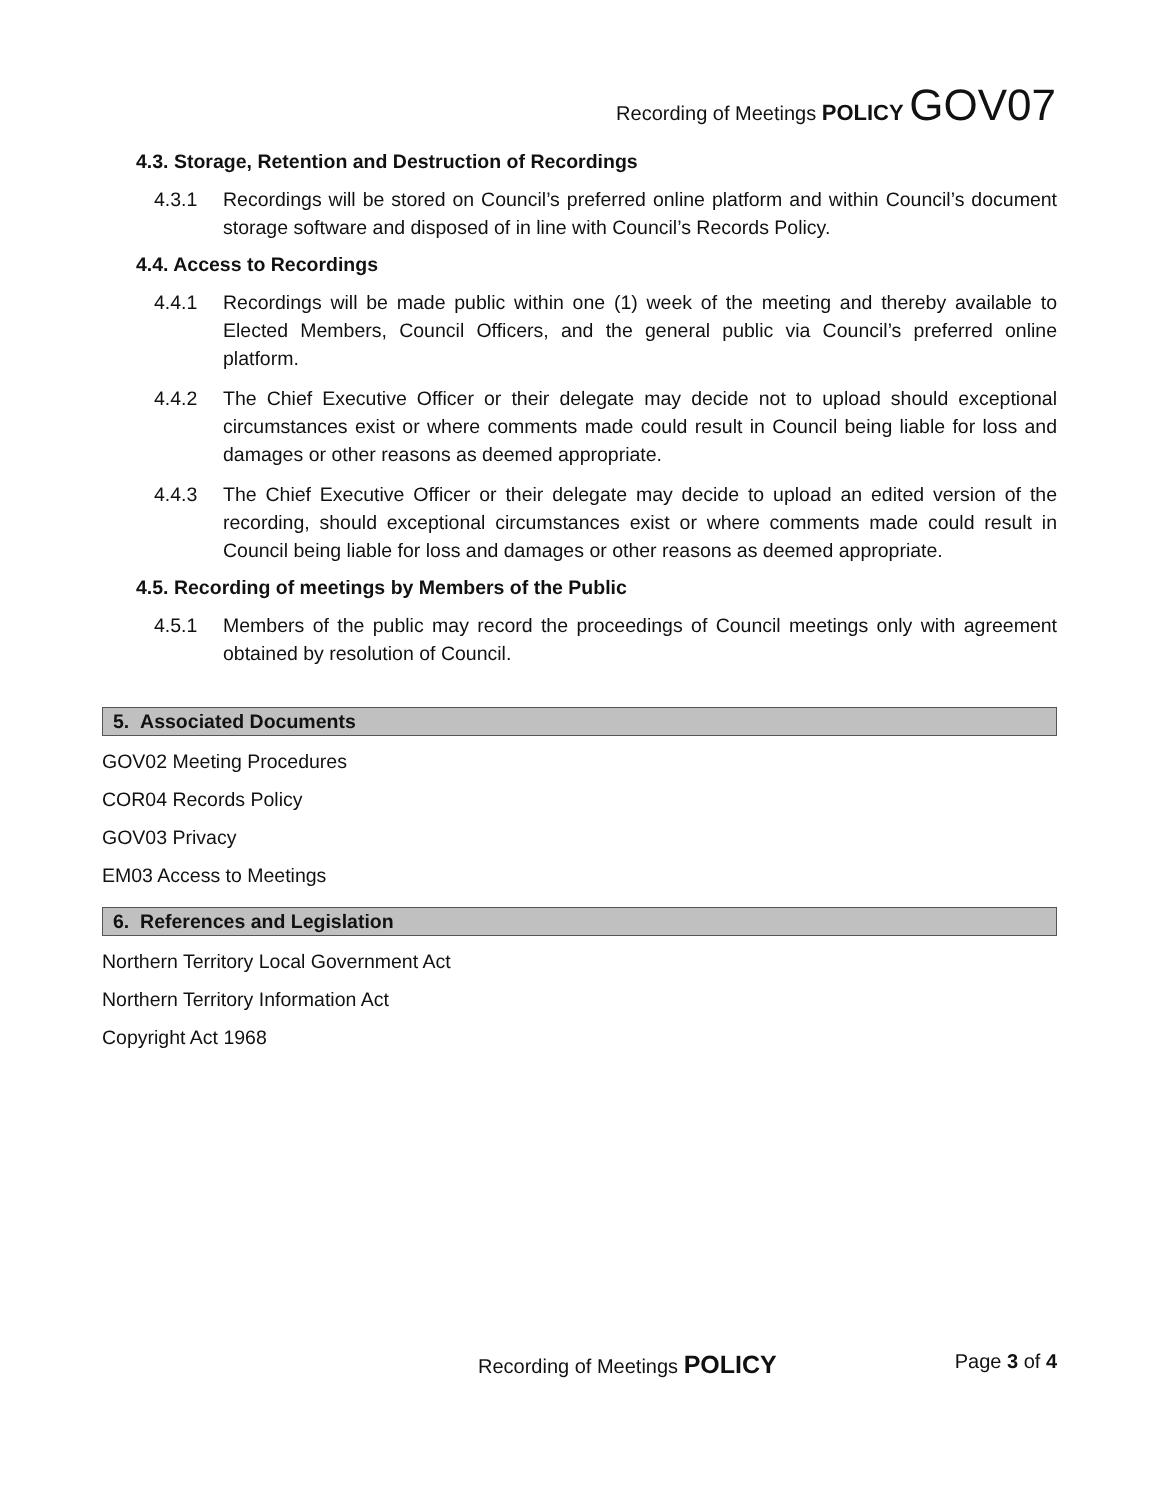Recording of Meetings POLICY GOV07
4.3. Storage, Retention and Destruction of Recordings
4.3.1 Recordings will be stored on Council’s preferred online platform and within Council’s document storage software and disposed of in line with Council’s Records Policy.
4.4. Access to Recordings
4.4.1 Recordings will be made public within one (1) week of the meeting and thereby available to Elected Members, Council Officers, and the general public via Council’s preferred online platform.
4.4.2 The Chief Executive Officer or their delegate may decide not to upload should exceptional circumstances exist or where comments made could result in Council being liable for loss and damages or other reasons as deemed appropriate.
4.4.3 The Chief Executive Officer or their delegate may decide to upload an edited version of the recording, should exceptional circumstances exist or where comments made could result in Council being liable for loss and damages or other reasons as deemed appropriate.
4.5. Recording of meetings by Members of the Public
4.5.1 Members of the public may record the proceedings of Council meetings only with agreement obtained by resolution of Council.
5. Associated Documents
GOV02 Meeting Procedures
COR04 Records Policy
GOV03 Privacy
EM03 Access to Meetings
6. References and Legislation
Northern Territory Local Government Act
Northern Territory Information Act
Copyright Act 1968
Recording of Meetings POLICY Page 3 of 4